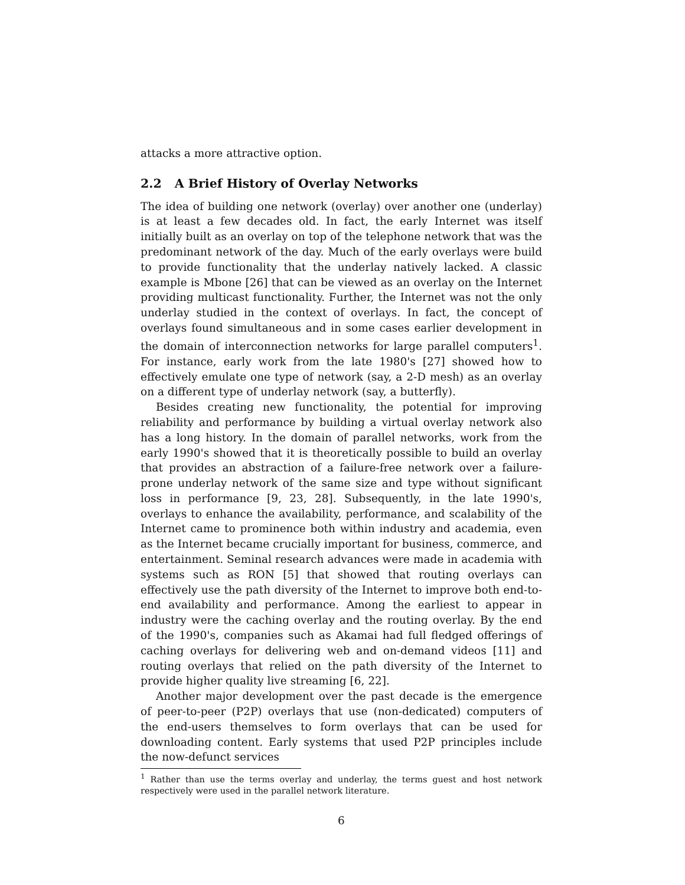attacks a more attractive option.
2.2 A Brief History of Overlay Networks
The idea of building one network (overlay) over another one (underlay) is at least a few decades old. In fact, the early Internet was itself initially built as an overlay on top of the telephone network that was the predominant network of the day. Much of the early overlays were build to provide functionality that the underlay natively lacked. A classic example is Mbone [26] that can be viewed as an overlay on the Internet providing multicast functionality. Further, the Internet was not the only underlay studied in the context of overlays. In fact, the concept of overlays found simultaneous and in some cases earlier development in the domain of interconnection networks for large parallel computers<sup>1</sup>. For instance, early work from the late 1980's [27] showed how to effectively emulate one type of network (say, a 2-D mesh) as an overlay on a different type of underlay network (say, a butterfly).
Besides creating new functionality, the potential for improving reliability and performance by building a virtual overlay network also has a long history. In the domain of parallel networks, work from the early 1990's showed that it is theoretically possible to build an overlay that provides an abstraction of a failure-free network over a failure-prone underlay network of the same size and type without significant loss in performance [9, 23, 28]. Subsequently, in the late 1990's, overlays to enhance the availability, performance, and scalability of the Internet came to prominence both within industry and academia, even as the Internet became crucially important for business, commerce, and entertainment. Seminal research advances were made in academia with systems such as RON [5] that showed that routing overlays can effectively use the path diversity of the Internet to improve both end-to-end availability and performance. Among the earliest to appear in industry were the caching overlay and the routing overlay. By the end of the 1990's, companies such as Akamai had full fledged offerings of caching overlays for delivering web and on-demand videos [11] and routing overlays that relied on the path diversity of the Internet to provide higher quality live streaming [6, 22].
Another major development over the past decade is the emergence of peer-to-peer (P2P) overlays that use (non-dedicated) computers of the end-users themselves to form overlays that can be used for downloading content. Early systems that used P2P principles include the now-defunct services
<sup>1</sup> Rather than use the terms overlay and underlay, the terms guest and host network respectively were used in the parallel network literature.
6